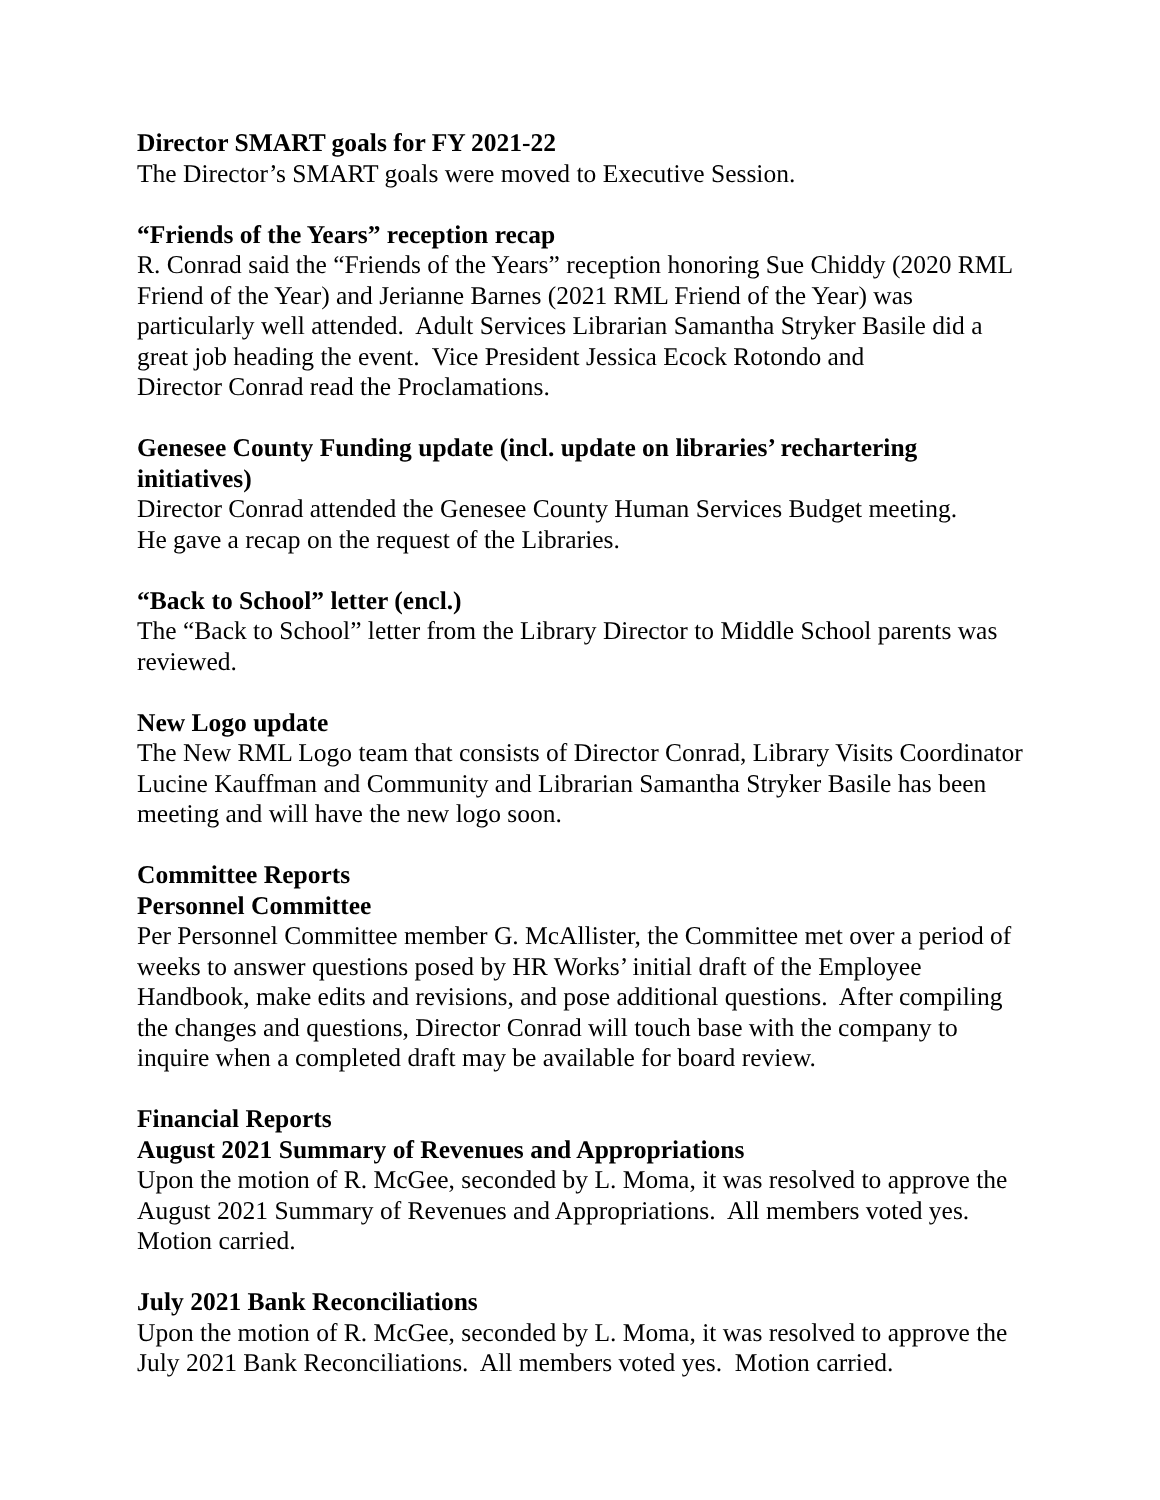Director SMART goals for FY 2021-22
The Director’s SMART goals were moved to Executive Session.
“Friends of the Years” reception recap
R. Conrad said the “Friends of the Years” reception honoring Sue Chiddy (2020 RML Friend of the Year) and Jerianne Barnes (2021 RML Friend of the Year) was particularly well attended. Adult Services Librarian Samantha Stryker Basile did a great job heading the event. Vice President Jessica Ecock Rotondo and
Director Conrad read the Proclamations.
Genesee County Funding update (incl. update on libraries’ rechartering initiatives)
Director Conrad attended the Genesee County Human Services Budget meeting.
He gave a recap on the request of the Libraries.
“Back to School” letter (encl.)
The “Back to School” letter from the Library Director to Middle School parents was reviewed.
New Logo update
The New RML Logo team that consists of Director Conrad, Library Visits Coordinator Lucine Kauffman and Community and Librarian Samantha Stryker Basile has been meeting and will have the new logo soon.
Committee Reports
Personnel Committee
Per Personnel Committee member G. McAllister, the Committee met over a period of weeks to answer questions posed by HR Works’ initial draft of the Employee Handbook, make edits and revisions, and pose additional questions. After compiling the changes and questions, Director Conrad will touch base with the company to inquire when a completed draft may be available for board review.
Financial Reports
August 2021 Summary of Revenues and Appropriations
Upon the motion of R. McGee, seconded by L. Moma, it was resolved to approve the August 2021 Summary of Revenues and Appropriations. All members voted yes. Motion carried.
July 2021 Bank Reconciliations
Upon the motion of R. McGee, seconded by L. Moma, it was resolved to approve the July 2021 Bank Reconciliations. All members voted yes. Motion carried.